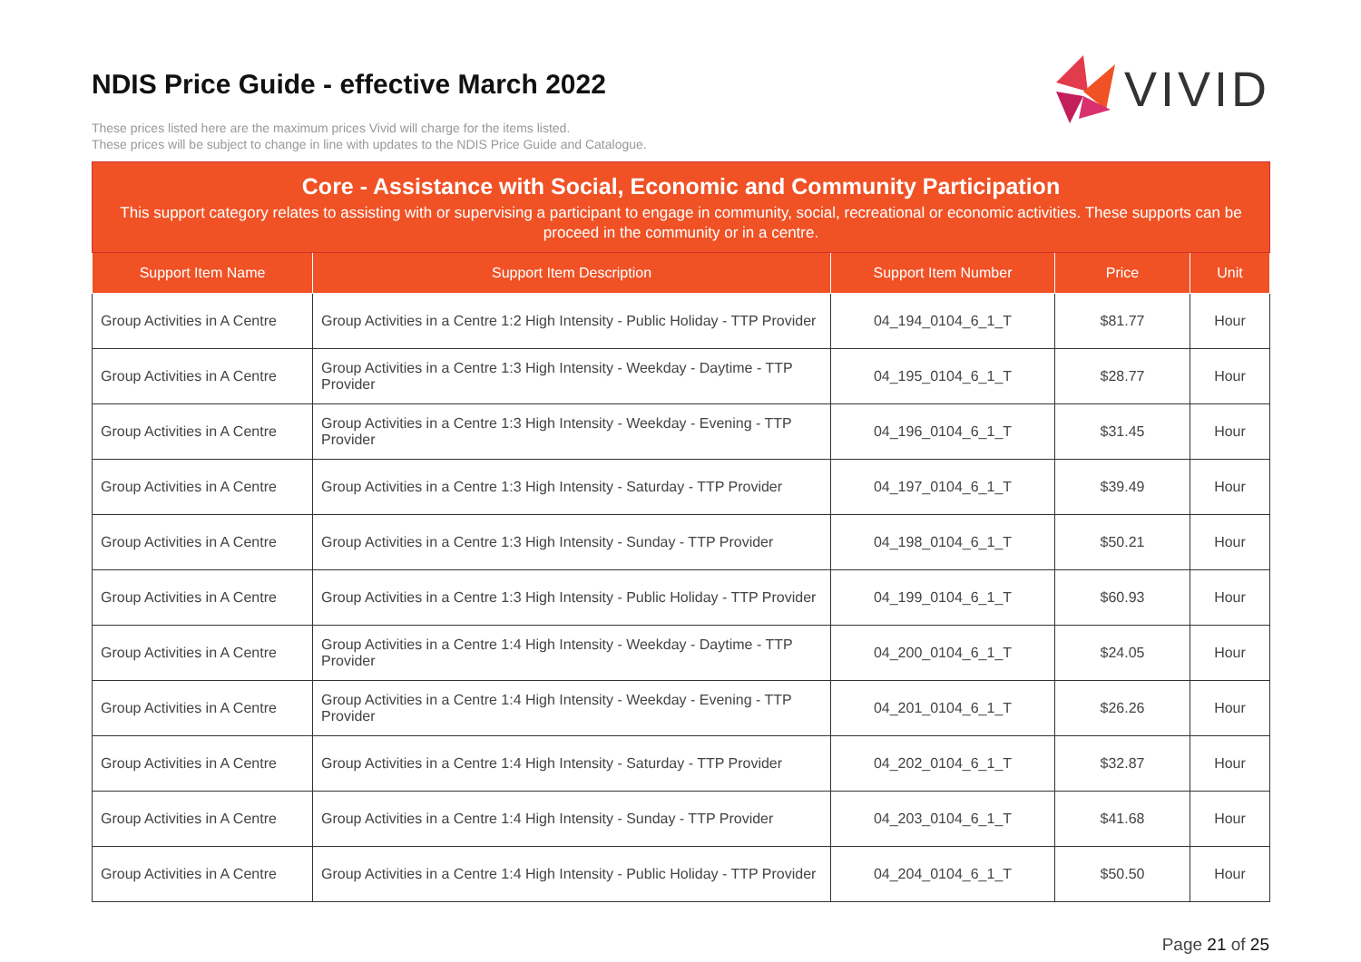NDIS Price Guide - effective March 2022
VIVID
These prices listed here are the maximum prices Vivid will charge for the items listed.
These prices will be subject to change in line with updates to the NDIS Price Guide and Catalogue.
Core - Assistance with Social, Economic and Community Participation
This support category relates to assisting with or supervising a participant to engage in community, social, recreational or economic activities. These supports can be proceed in the community or in a centre.
| Support Item Name | Support Item Description | Support Item Number | Price | Unit |
| --- | --- | --- | --- | --- |
| Group Activities in A Centre | Group Activities in a Centre 1:2 High Intensity - Public Holiday - TTP Provider | 04_194_0104_6_1_T | $81.77 | Hour |
| Group Activities in A Centre | Group Activities in a Centre 1:3 High Intensity - Weekday - Daytime - TTP Provider | 04_195_0104_6_1_T | $28.77 | Hour |
| Group Activities in A Centre | Group Activities in a Centre 1:3 High Intensity - Weekday - Evening - TTP Provider | 04_196_0104_6_1_T | $31.45 | Hour |
| Group Activities in A Centre | Group Activities in a Centre 1:3 High Intensity - Saturday - TTP Provider | 04_197_0104_6_1_T | $39.49 | Hour |
| Group Activities in A Centre | Group Activities in a Centre 1:3 High Intensity - Sunday - TTP Provider | 04_198_0104_6_1_T | $50.21 | Hour |
| Group Activities in A Centre | Group Activities in a Centre 1:3 High Intensity - Public Holiday - TTP Provider | 04_199_0104_6_1_T | $60.93 | Hour |
| Group Activities in A Centre | Group Activities in a Centre 1:4 High Intensity - Weekday - Daytime - TTP Provider | 04_200_0104_6_1_T | $24.05 | Hour |
| Group Activities in A Centre | Group Activities in a Centre 1:4 High Intensity - Weekday - Evening - TTP Provider | 04_201_0104_6_1_T | $26.26 | Hour |
| Group Activities in A Centre | Group Activities in a Centre 1:4 High Intensity - Saturday - TTP Provider | 04_202_0104_6_1_T | $32.87 | Hour |
| Group Activities in A Centre | Group Activities in a Centre 1:4 High Intensity - Sunday - TTP Provider | 04_203_0104_6_1_T | $41.68 | Hour |
| Group Activities in A Centre | Group Activities in a Centre 1:4 High Intensity - Public Holiday - TTP Provider | 04_204_0104_6_1_T | $50.50 | Hour |
Page 21 of 25